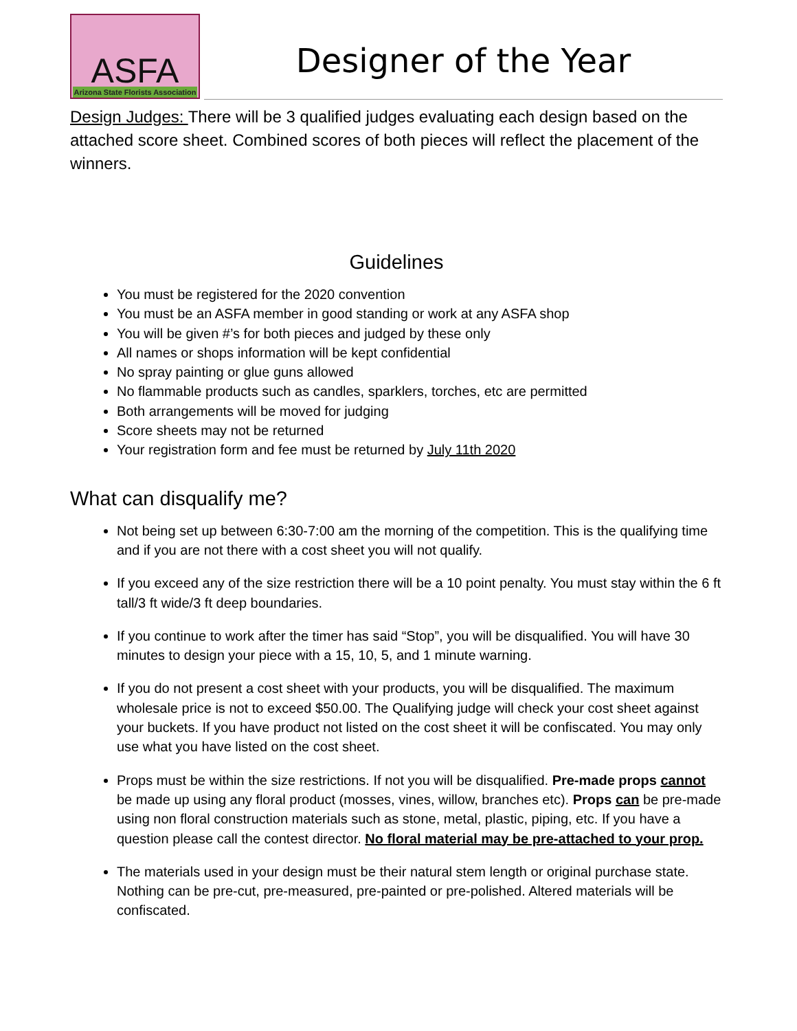ASFA
Arizona State Florists Association
Designer of the Year
Design Judges: There will be 3 qualified judges evaluating each design based on the attached score sheet. Combined scores of both pieces will reflect the placement of the winners.
Guidelines
You must be registered for the 2020 convention
You must be an ASFA member in good standing or work at any ASFA shop
You will be given #’s for both pieces and judged by these only
All names or shops information will be kept confidential
No spray painting or glue guns allowed
No flammable products such as candles, sparklers, torches, etc are permitted
Both arrangements will be moved for judging
Score sheets may not be returned
Your registration form and fee must be returned by July 11th 2020
What can disqualify me?
Not being set up between 6:30-7:00 am the morning of the competition. This is the qualifying time and if you are not there with a cost sheet you will not qualify.
If you exceed any of the size restriction there will be a 10 point penalty. You must stay within the 6 ft tall/3 ft wide/3 ft deep boundaries.
If you continue to work after the timer has said “Stop”, you will be disqualified. You will have 30 minutes to design your piece with a 15, 10, 5, and 1 minute warning.
If you do not present a cost sheet with your products, you will be disqualified. The maximum wholesale price is not to exceed $50.00. The Qualifying judge will check your cost sheet against your buckets. If you have product not listed on the cost sheet it will be confiscated. You may only use what you have listed on the cost sheet.
Props must be within the size restrictions. If not you will be disqualified. Pre-made props cannot be made up using any floral product (mosses, vines, willow, branches etc). Props can be pre-made using non floral construction materials such as stone, metal, plastic, piping, etc. If you have a question please call the contest director. No floral material may be pre-attached to your prop.
The materials used in your design must be their natural stem length or original purchase state. Nothing can be pre-cut, pre-measured, pre-painted or pre-polished. Altered materials will be confiscated.